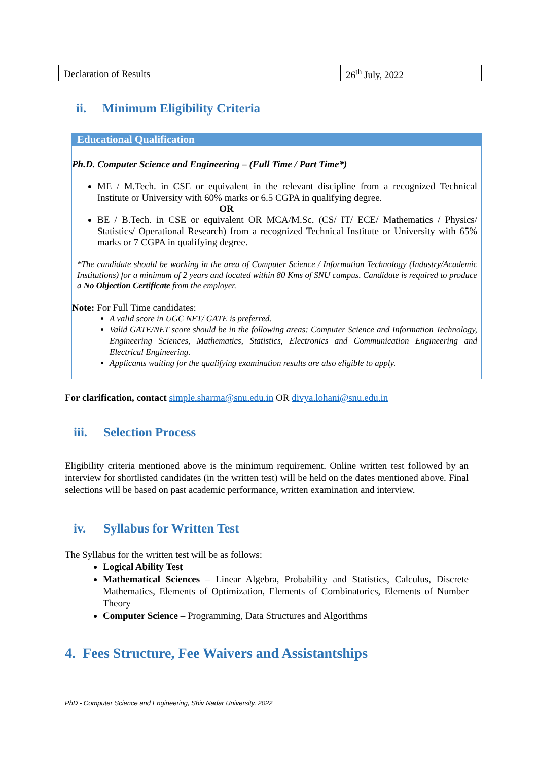| Declaration of Results | 26<sup>th</sup> July, 2022 |
ii. Minimum Eligibility Criteria
Educational Qualification
Ph.D. Computer Science and Engineering – (Full Time / Part Time*)
ME / M.Tech. in CSE or equivalent in the relevant discipline from a recognized Technical Institute or University with 60% marks or 6.5 CGPA in qualifying degree.
OR
BE / B.Tech. in CSE or equivalent OR MCA/M.Sc. (CS/ IT/ ECE/ Mathematics / Physics/ Statistics/ Operational Research) from a recognized Technical Institute or University with 65% marks or 7 CGPA in qualifying degree.
*The candidate should be working in the area of Computer Science / Information Technology (Industry/Academic Institutions) for a minimum of 2 years and located within 80 Kms of SNU campus. Candidate is required to produce a No Objection Certificate from the employer.
Note: For Full Time candidates:
A valid score in UGC NET/ GATE is preferred.
Valid GATE/NET score should be in the following areas: Computer Science and Information Technology, Engineering Sciences, Mathematics, Statistics, Electronics and Communication Engineering and Electrical Engineering.
Applicants waiting for the qualifying examination results are also eligible to apply.
For clarification, contact simple.sharma@snu.edu.in OR divya.lohani@snu.edu.in
iii. Selection Process
Eligibility criteria mentioned above is the minimum requirement. Online written test followed by an interview for shortlisted candidates (in the written test) will be held on the dates mentioned above. Final selections will be based on past academic performance, written examination and interview.
iv. Syllabus for Written Test
The Syllabus for the written test will be as follows:
Logical Ability Test
Mathematical Sciences – Linear Algebra, Probability and Statistics, Calculus, Discrete Mathematics, Elements of Optimization, Elements of Combinatorics, Elements of Number Theory
Computer Science – Programming, Data Structures and Algorithms
4. Fees Structure, Fee Waivers and Assistantships
PhD - Computer Science and Engineering, Shiv Nadar University, 2022